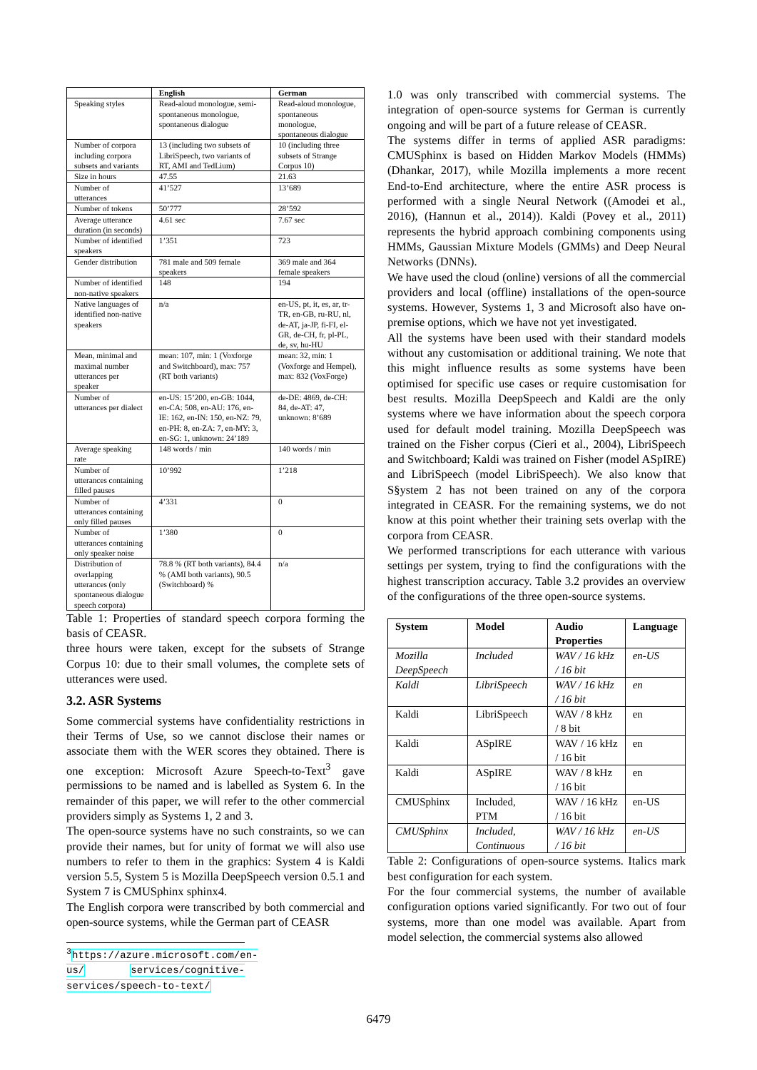| | English | German |
| --- | --- | --- |
| Speaking styles | Read-aloud monologue, semi-spontaneous monologue, spontaneous dialogue | Read-aloud monologue, spontaneous monologue, spontaneous dialogue |
| Number of corpora including corpora subsets and variants | 13 (including two subsets of LibriSpeech, two variants of RT, AMI and TedLium) | 10 (including three subsets of Strange Corpus 10) |
| Size in hours | 47.55 | 21.63 |
| Number of utterances | 41’527 | 13’689 |
| Number of tokens | 50’777 | 28’592 |
| Average utterance duration (in seconds) | 4.61 sec | 7.67 sec |
| Number of identified speakers | 1’351 | 723 |
| Gender distribution | 781 male and 509 female speakers | 369 male and 364 female speakers |
| Number of identified non-native speakers | 148 | 194 |
| Native languages of identified non-native speakers | n/a | en-US, pt, it, es, ar, tr-TR, en-GB, ru-RU, nl, de-AT, ja-JP, fi-FI, el-GR, de-CH, fr, pl-PL, de, sv, hu-HU |
| Mean, minimal and maximal number utterances per speaker | mean: 107, min: 1 (Voxforge and Switchboard), max: 757 (RT both variants) | mean: 32, min: 1 (Voxforge and Hempel), max: 832 (VoxForge) |
| Number of utterances per dialect | en-US: 15’200, en-GB: 1044, en-CA: 508, en-AU: 176, en-IE: 162, en-IN: 150, en-NZ: 79, en-PH: 8, en-ZA: 7, en-MY: 3, en-SG: 1, unknown: 24’189 | de-DE: 4869, de-CH: 84, de-AT: 47, unknown: 8’689 |
| Average speaking rate | 148 words / min | 140 words / min |
| Number of utterances containing filled pauses | 10’992 | 1’218 |
| Number of utterances containing only filled pauses | 4’331 | 0 |
| Number of utterances containing only speaker noise | 1’380 | 0 |
| Distribution of overlapping utterances (only spontaneous dialogue speech corpora) | 78.8 % (RT both variants), 84.4 % (AMI both variants), 90.5 (Switchboard) % | n/a |
Table 1: Properties of standard speech corpora forming the basis of CEASR.
three hours were taken, except for the subsets of Strange Corpus 10: due to their small volumes, the complete sets of utterances were used.
3.2. ASR Systems
Some commercial systems have confidentiality restrictions in their Terms of Use, so we cannot disclose their names or associate them with the WER scores they obtained. There is one exception: Microsoft Azure Speech-to-Text<sup>3</sup> gave permissions to be named and is labelled as System 6. In the remainder of this paper, we will refer to the other commercial providers simply as Systems 1, 2 and 3.
The open-source systems have no such constraints, so we can provide their names, but for unity of format we will also use numbers to refer to them in the graphics: System 4 is Kaldi version 5.5, System 5 is Mozilla DeepSpeech version 0.5.1 and System 7 is CMUSphinx sphinx4.
The English corpora were transcribed by both commercial and open-source systems, while the German part of CEASR
<sup>3</sup> https://azure.microsoft.com/en-us/ services/cognitive-services/speech-to-text/
1.0 was only transcribed with commercial systems. The integration of open-source systems for German is currently ongoing and will be part of a future release of CEASR.
The systems differ in terms of applied ASR paradigms: CMUSphinx is based on Hidden Markov Models (HMMs) (Dhankar, 2017), while Mozilla implements a more recent End-to-End architecture, where the entire ASR process is performed with a single Neural Network ((Amodei et al., 2016), (Hannun et al., 2014)). Kaldi (Povey et al., 2011) represents the hybrid approach combining components using HMMs, Gaussian Mixture Models (GMMs) and Deep Neural Networks (DNNs).
We have used the cloud (online) versions of all the commercial providers and local (offline) installations of the open-source systems. However, Systems 1, 3 and Microsoft also have on-premise options, which we have not yet investigated.
All the systems have been used with their standard models without any customisation or additional training. We note that this might influence results as some systems have been optimised for specific use cases or require customisation for best results. Mozilla DeepSpeech and Kaldi are the only systems where we have information about the speech corpora used for default model training. Mozilla DeepSpeech was trained on the Fisher corpus (Cieri et al., 2004), LibriSpeech and Switchboard; Kaldi was trained on Fisher (model ASpIRE) and LibriSpeech (model LibriSpeech). We also know that S§ystem 2 has not been trained on any of the corpora integrated in CEASR. For the remaining systems, we do not know at this point whether their training sets overlap with the corpora from CEASR.
We performed transcriptions for each utterance with various settings per system, trying to find the configurations with the highest transcription accuracy. Table 3.2 provides an overview of the configurations of the three open-source systems.
| System | Model | Audio Properties | Language |
| --- | --- | --- | --- |
| Mozilla DeepSpeech | Included | WAV / 16 kHz / 16 bit | en-US |
| Kaldi | LibriSpeech | WAV / 16 kHz / 16 bit | en |
| Kaldi | LibriSpeech | WAV / 8 kHz / 8 bit | en |
| Kaldi | ASpIRE | WAV / 16 kHz / 16 bit | en |
| Kaldi | ASpIRE | WAV / 8 kHz / 16 bit | en |
| CMUSphinx | Included, PTM | WAV / 16 kHz / 16 bit | en-US |
| CMUSphinx | Included, Continuous | WAV / 16 kHz / 16 bit | en-US |
Table 2: Configurations of open-source systems. Italics mark best configuration for each system.
For the four commercial systems, the number of available configuration options varied significantly. For two out of four systems, more than one model was available. Apart from model selection, the commercial systems also allowed
6479